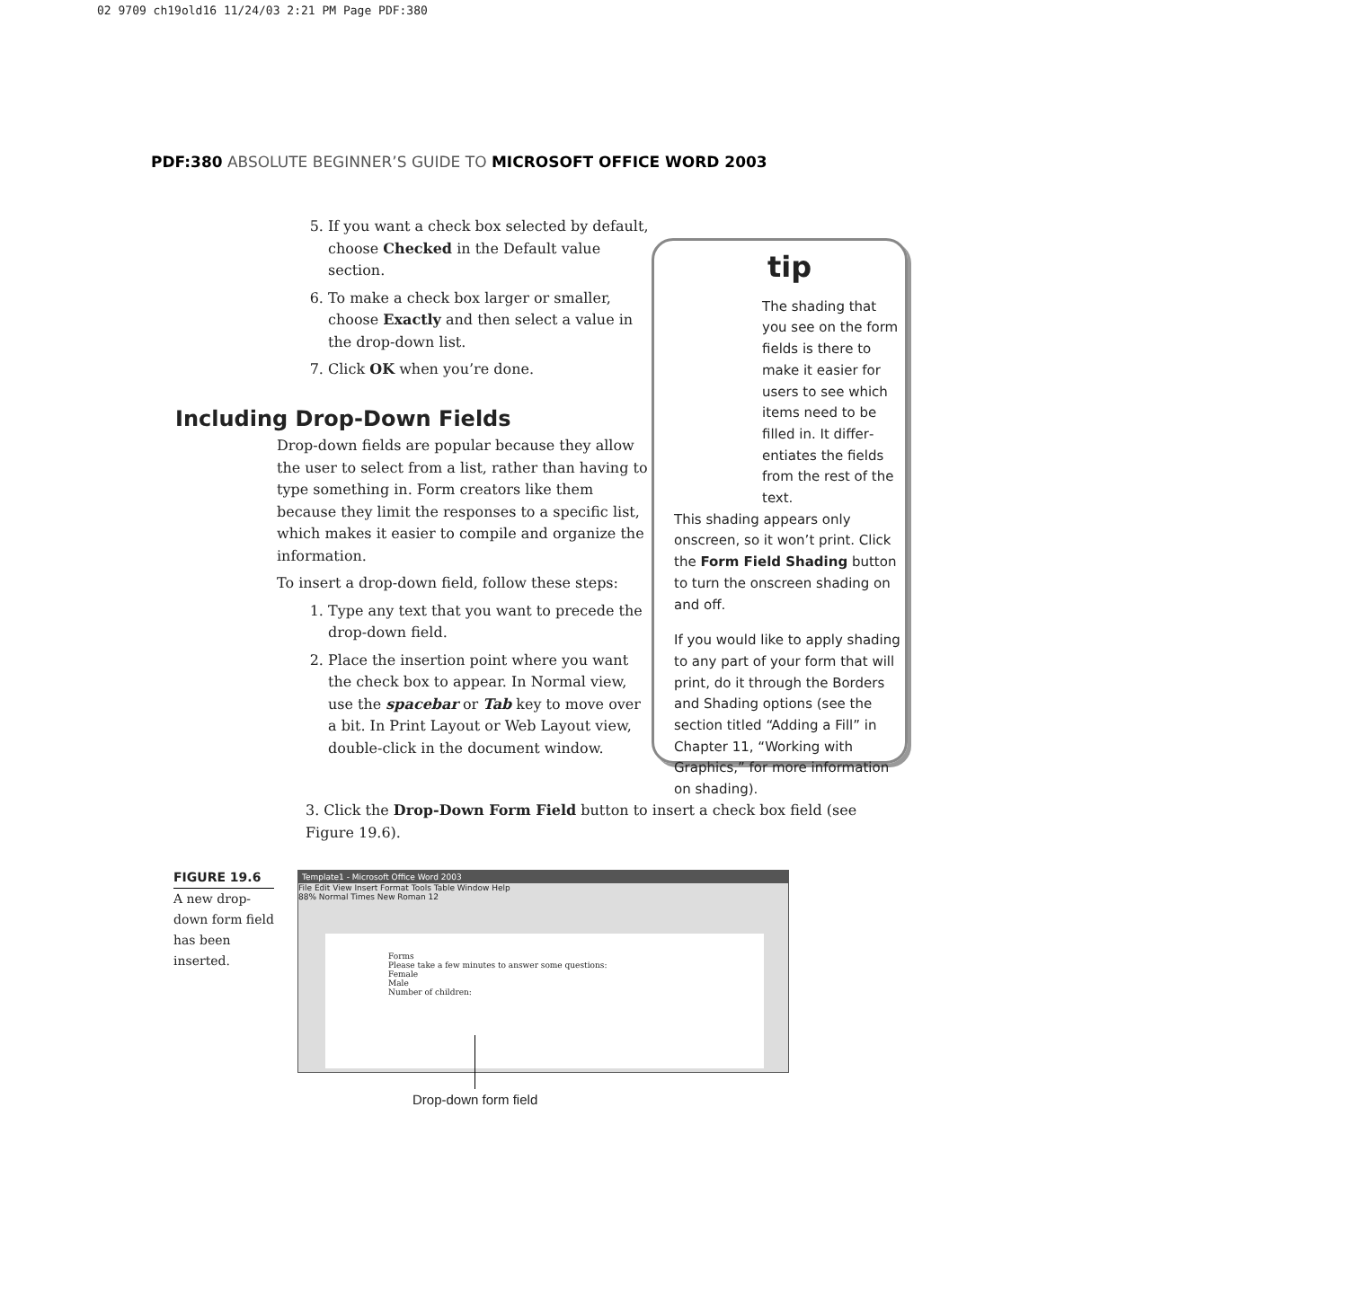02 9709 ch19old16 11/24/03 2:21 PM Page PDF:380
PDF:380 ABSOLUTE BEGINNER’S GUIDE TO MICROSOFT OFFICE WORD 2003
5. If you want a check box selected by default, choose Checked in the Default value section.
6. To make a check box larger or smaller, choose Exactly and then select a value in the drop-down list.
7. Click OK when you’re done.
Including Drop-Down Fields
Drop-down fields are popular because they allow the user to select from a list, rather than having to type something in. Form creators like them because they limit the responses to a specific list, which makes it easier to compile and organize the information.
To insert a drop-down field, follow these steps:
1. Type any text that you want to precede the drop-down field.
2. Place the insertion point where you want the check box to appear. In Normal view, use the spacebar or Tab key to move over a bit. In Print Layout or Web Layout view, double-click in the document window.
tip
The shading that you see on the form fields is there to make it easier for users to see which items need to be filled in. It differ­entiates the fields from the rest of the text.
This shading appears only onscreen, so it won’t print. Click the Form Field Shading button to turn the onscreen shading on and off.
If you would like to apply shading to any part of your form that will print, do it through the Borders and Shading options (see the section titled “Adding a Fill” in Chapter 11, “Working with Graphics,” for more information on shading).
3. Click the Drop-Down Form Field button to insert a check box field (see Figure 19.6).
FIGURE 19.6
A new drop-down form field has been inserted.
Template1 - Microsoft Office Word 2003
File Edit View Insert Format Tools Table Window Help
88% Normal Times New Roman 12
Forms
Please take a few minutes to answer some questions:
Female
Male
Number of children:
Drop-down form field